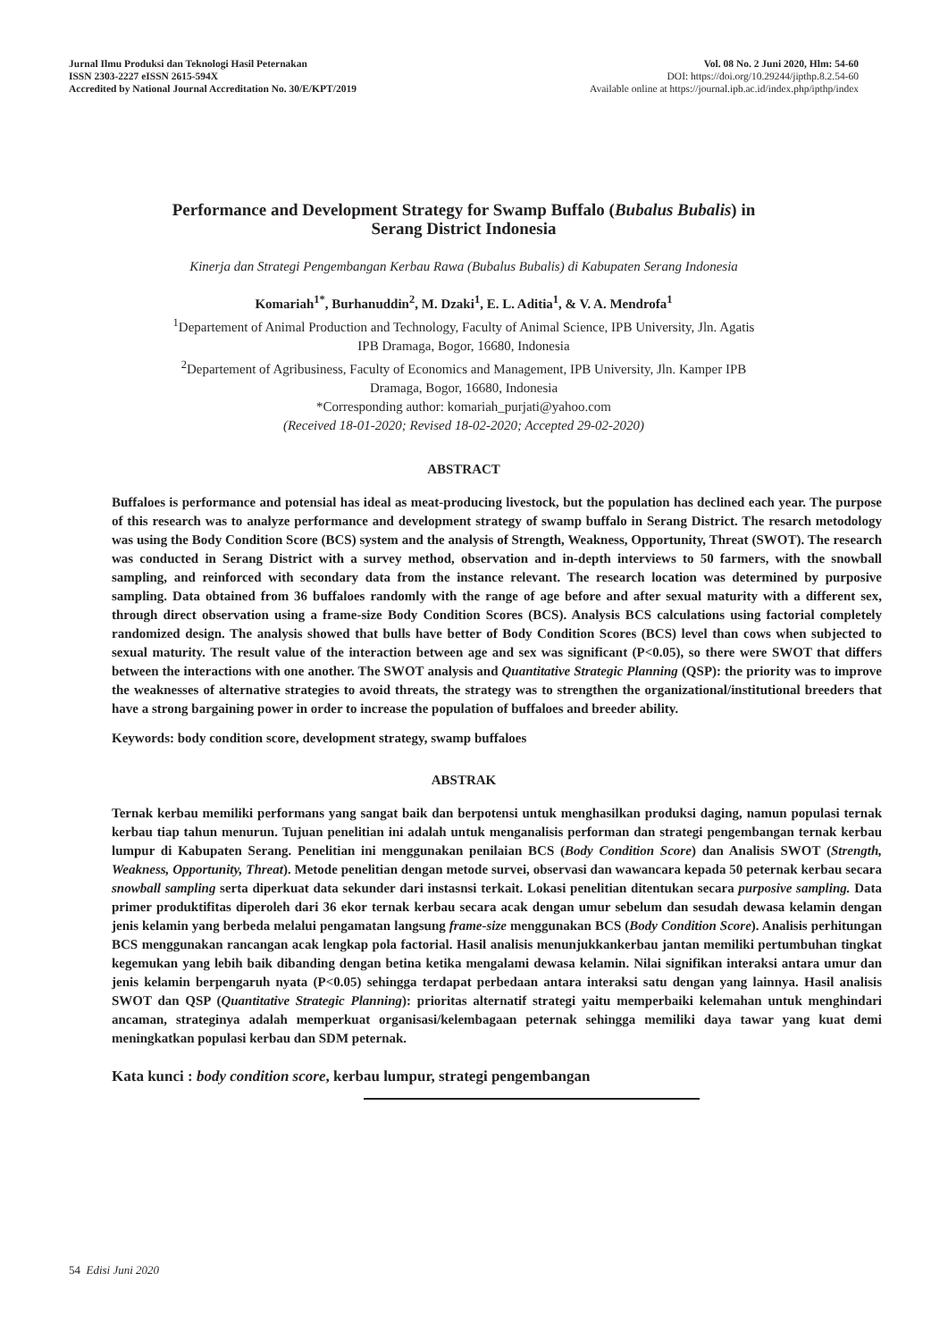Jurnal Ilmu Produksi dan Teknologi Hasil Peternakan
ISSN 2303-2227 eISSN 2615-594X
Accredited by National Journal Accreditation No. 30/E/KPT/2019
Vol. 08 No. 2 Juni 2020, Hlm: 54-60
DOI: https://doi.org/10.29244/jipthp.8.2.54-60
Available online at https://journal.ipb.ac.id/index.php/ipthp/index
Performance and Development Strategy for Swamp Buffalo (Bubalus Bubalis) in
Serang District Indonesia
Kinerja dan Strategi Pengembangan Kerbau Rawa (Bubalus Bubalis) di Kabupaten Serang Indonesia
Komariah<sup>1*</sup>, Burhanuddin<sup>2</sup>, M. Dzaki<sup>1</sup>, E. L. Aditia<sup>1</sup>, & V. A. Mendrofa<sup>1</sup>
<sup>1</sup>Departement of Animal Production and Technology, Faculty of Animal Science, IPB University, Jln. Agatis
IPB Dramaga, Bogor, 16680, Indonesia
<sup>2</sup> Departement of Agribusiness, Faculty of Economics and Management, IPB University, Jln. Kamper IPB
Dramaga, Bogor, 16680, Indonesia
*Corresponding author: komariah_purjati@yahoo.com
(Received 18-01-2020; Revised 18-02-2020; Accepted 29-02-2020)
ABSTRACT
Buffaloes is performance and potensial has ideal as meat-producing livestock, but the population has declined each year. The purpose of this research was to analyze performance and development strategy of swamp buffalo in Serang District. The resarch metodology was using the Body Condition Score (BCS) system and the analysis of Strength, Weakness, Opportunity, Threat (SWOT). The research was conducted in Serang District with a survey method, observation and in-depth interviews to 50 farmers, with the snowball sampling, and reinforced with secondary data from the instance relevant. The research location was determined by purposive sampling. Data obtained from 36 buffaloes randomly with the range of age before and after sexual maturity with a different sex, through direct observation using a frame-size Body Condition Scores (BCS). Analysis BCS calculations using factorial completely randomized design. The analysis showed that bulls have better of Body Condition Scores (BCS) level than cows when subjected to sexual maturity. The result value of the interaction between age and sex was significant (P<0.05), so there were SWOT that differs between the interactions with one another. The SWOT analysis and Quantitative Strategic Planning (QSP): the priority was to improve the weaknesses of alternative strategies to avoid threats, the strategy was to strengthen the organizational/institutional breeders that have a strong bargaining power in order to increase the population of buffaloes and breeder ability.
Keywords: body condition score, development strategy, swamp buffaloes
ABSTRAK
Ternak kerbau memiliki performans yang sangat baik dan berpotensi untuk menghasilkan produksi daging, namun populasi ternak kerbau tiap tahun menurun. Tujuan penelitian ini adalah untuk menganalisis performan dan strategi pengembangan ternak kerbau lumpur di Kabupaten Serang. Penelitian ini menggunakan penilaian BCS (Body Condition Score) dan Analisis SWOT (Strength, Weakness, Opportunity, Threat). Metode penelitian dengan metode survei, observasi dan wawancara kepada 50 peternak kerbau secara snowball sampling serta diperkuat data sekunder dari instasnsi terkait. Lokasi penelitian ditentukan secara purposive sampling. Data primer produktifitas diperoleh dari 36 ekor ternak kerbau secara acak dengan umur sebelum dan sesudah dewasa kelamin dengan jenis kelamin yang berbeda melalui pengamatan langsung frame-size menggunakan BCS (Body Condition Score). Analisis perhitungan BCS menggunakan rancangan acak lengkap pola factorial. Hasil analisis menunjukkankerbau jantan memiliki pertumbuhan tingkat kegemukan yang lebih baik dibanding dengan betina ketika mengalami dewasa kelamin. Nilai signifikan interaksi antara umur dan jenis kelamin berpengaruh nyata (P<0.05) sehingga terdapat perbedaan antara interaksi satu dengan yang lainnya. Hasil analisis SWOT dan QSP (Quantitative Strategic Planning): prioritas alternatif strategi yaitu memperbaiki kelemahan untuk menghindari ancaman, strateginya adalah memperkuat organisasi/kelembagaan peternak sehingga memiliki daya tawar yang kuat demi meningkatkan populasi kerbau dan SDM peternak.
Kata kunci : body condition score, kerbau lumpur, strategi pengembangan
54 Edisi Juni 2020